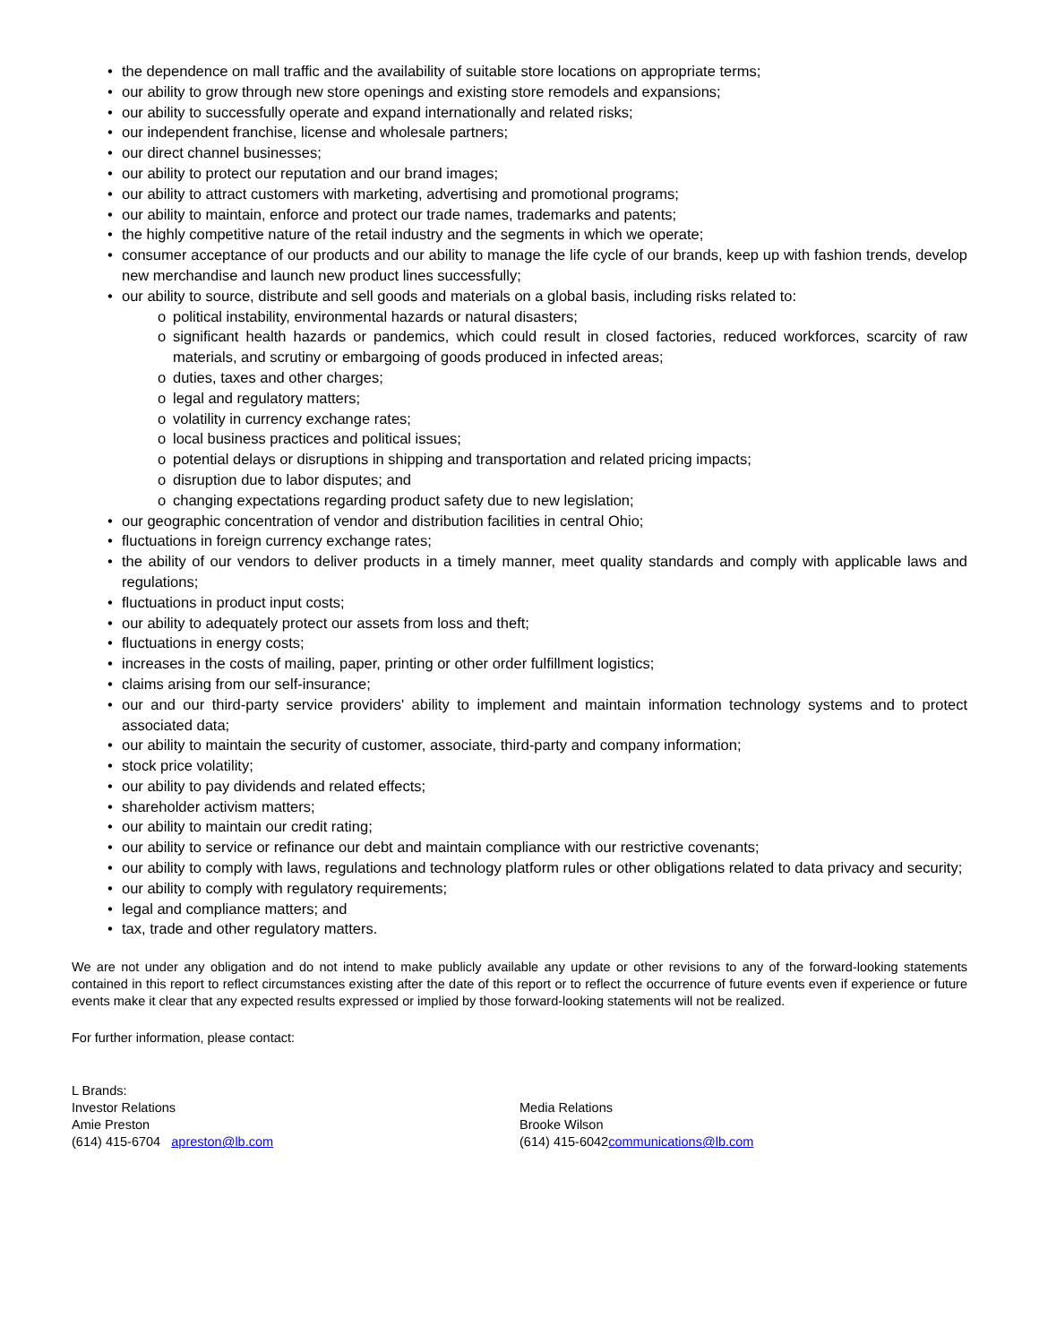• the dependence on mall traffic and the availability of suitable store locations on appropriate terms;
• our ability to grow through new store openings and existing store remodels and expansions;
• our ability to successfully operate and expand internationally and related risks;
• our independent franchise, license and wholesale partners;
• our direct channel businesses;
• our ability to protect our reputation and our brand images;
• our ability to attract customers with marketing, advertising and promotional programs;
• our ability to maintain, enforce and protect our trade names, trademarks and patents;
• the highly competitive nature of the retail industry and the segments in which we operate;
• consumer acceptance of our products and our ability to manage the life cycle of our brands, keep up with fashion trends, develop new merchandise and launch new product lines successfully;
• our ability to source, distribute and sell goods and materials on a global basis, including risks related to:
o political instability, environmental hazards or natural disasters;
o significant health hazards or pandemics, which could result in closed factories, reduced workforces, scarcity of raw materials, and scrutiny or embargoing of goods produced in infected areas;
o duties, taxes and other charges;
o legal and regulatory matters;
o volatility in currency exchange rates;
o local business practices and political issues;
o potential delays or disruptions in shipping and transportation and related pricing impacts;
o disruption due to labor disputes; and
o changing expectations regarding product safety due to new legislation;
• our geographic concentration of vendor and distribution facilities in central Ohio;
• fluctuations in foreign currency exchange rates;
• the ability of our vendors to deliver products in a timely manner, meet quality standards and comply with applicable laws and regulations;
• fluctuations in product input costs;
• our ability to adequately protect our assets from loss and theft;
• fluctuations in energy costs;
• increases in the costs of mailing, paper, printing or other order fulfillment logistics;
• claims arising from our self-insurance;
• our and our third-party service providers' ability to implement and maintain information technology systems and to protect associated data;
• our ability to maintain the security of customer, associate, third-party and company information;
• stock price volatility;
• our ability to pay dividends and related effects;
• shareholder activism matters;
• our ability to maintain our credit rating;
• our ability to service or refinance our debt and maintain compliance with our restrictive covenants;
• our ability to comply with laws, regulations and technology platform rules or other obligations related to data privacy and security;
• our ability to comply with regulatory requirements;
• legal and compliance matters; and
• tax, trade and other regulatory matters.
We are not under any obligation and do not intend to make publicly available any update or other revisions to any of the forward-looking statements contained in this report to reflect circumstances existing after the date of this report or to reflect the occurrence of future events even if experience or future events make it clear that any expected results expressed or implied by those forward-looking statements will not be realized.
For further information, please contact:
L Brands:
Investor Relations
Amie Preston
(614) 415-6704 apreston@lb.com
Media Relations
Brooke Wilson
(614) 415-6042communications@lb.com